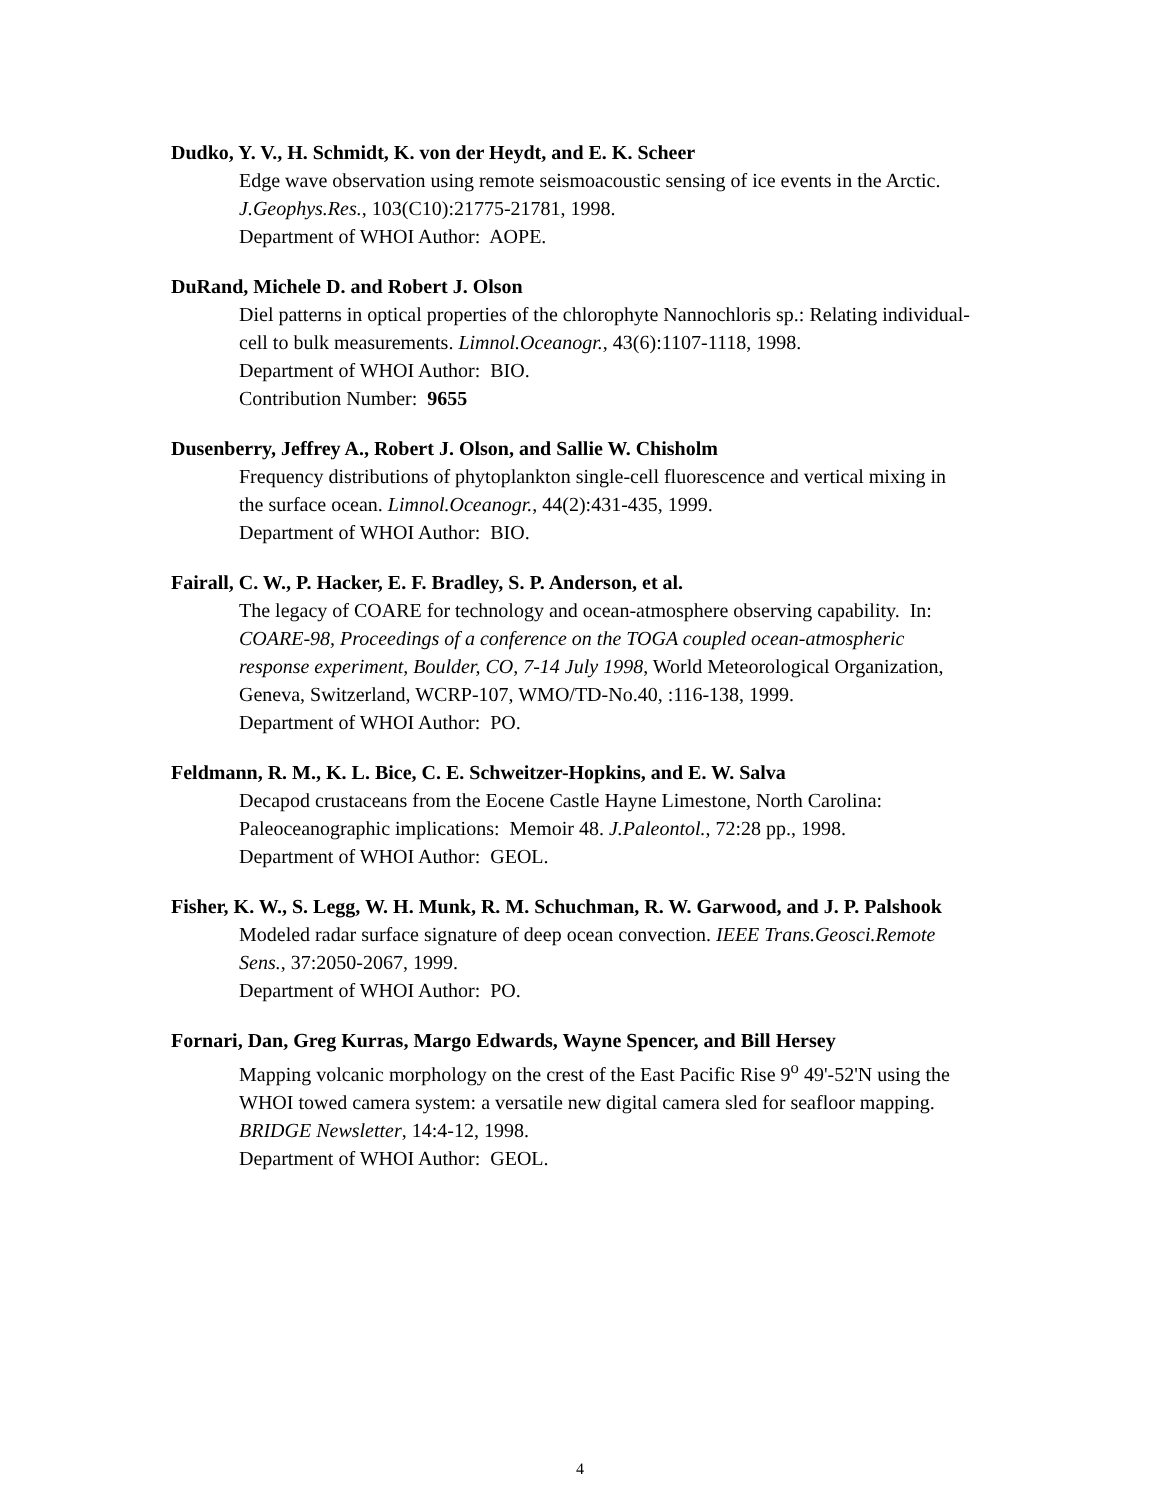Dudko, Y. V., H. Schmidt, K. von der Heydt, and E. K. Scheer
Edge wave observation using remote seismoacoustic sensing of ice events in the Arctic. J.Geophys.Res., 103(C10):21775-21781, 1998.
Department of WHOI Author: AOPE.
DuRand, Michele D. and Robert J. Olson
Diel patterns in optical properties of the chlorophyte Nannochloris sp.: Relating individual-cell to bulk measurements. Limnol.Oceanogr., 43(6):1107-1118, 1998.
Department of WHOI Author: BIO.
Contribution Number: 9655
Dusenberry, Jeffrey A., Robert J. Olson, and Sallie W. Chisholm
Frequency distributions of phytoplankton single-cell fluorescence and vertical mixing in the surface ocean. Limnol.Oceanogr., 44(2):431-435, 1999.
Department of WHOI Author: BIO.
Fairall, C. W., P. Hacker, E. F. Bradley, S. P. Anderson, et al.
The legacy of COARE for technology and ocean-atmosphere observing capability. In: COARE-98, Proceedings of a conference on the TOGA coupled ocean-atmospheric response experiment, Boulder, CO, 7-14 July 1998, World Meteorological Organization, Geneva, Switzerland, WCRP-107, WMO/TD-No.40, :116-138, 1999.
Department of WHOI Author: PO.
Feldmann, R. M., K. L. Bice, C. E. Schweitzer-Hopkins, and E. W. Salva
Decapod crustaceans from the Eocene Castle Hayne Limestone, North Carolina: Paleoceanographic implications: Memoir 48. J.Paleontol., 72:28 pp., 1998.
Department of WHOI Author: GEOL.
Fisher, K. W., S. Legg, W. H. Munk, R. M. Schuchman, R. W. Garwood, and J. P. Palshook
Modeled radar surface signature of deep ocean convection. IEEE Trans.Geosci.Remote Sens., 37:2050-2067, 1999.
Department of WHOI Author: PO.
Fornari, Dan, Greg Kurras, Margo Edwards, Wayne Spencer, and Bill Hersey
Mapping volcanic morphology on the crest of the East Pacific Rise 9<sup>o</sup> 49'-52'N using the WHOI towed camera system: a versatile new digital camera sled for seafloor mapping. BRIDGE Newsletter, 14:4-12, 1998.
Department of WHOI Author: GEOL.
4